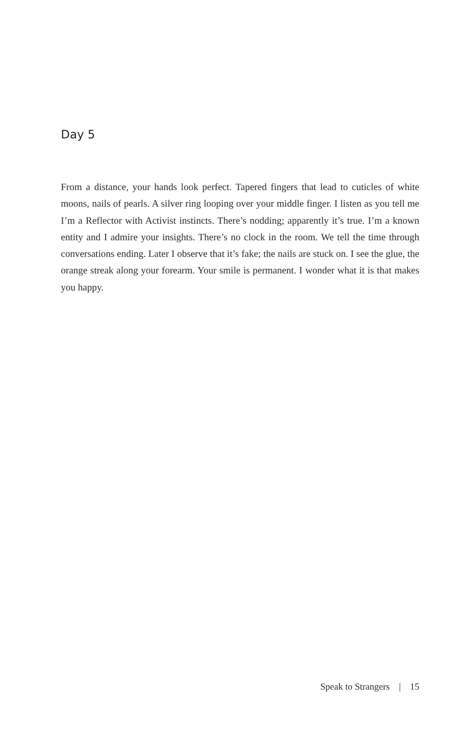Day 5
From a distance, your hands look perfect. Tapered fingers that lead to cuticles of white moons, nails of pearls. A silver ring looping over your middle finger. I listen as you tell me I’m a Reflector with Activist instincts. There’s nodding; apparently it’s true. I’m a known entity and I admire your insights. There’s no clock in the room. We tell the time through conversations ending. Later I observe that it’s fake; the nails are stuck on. I see the glue, the orange streak along your forearm. Your smile is permanent. I wonder what it is that makes you happy.
Speak to Strangers | 15